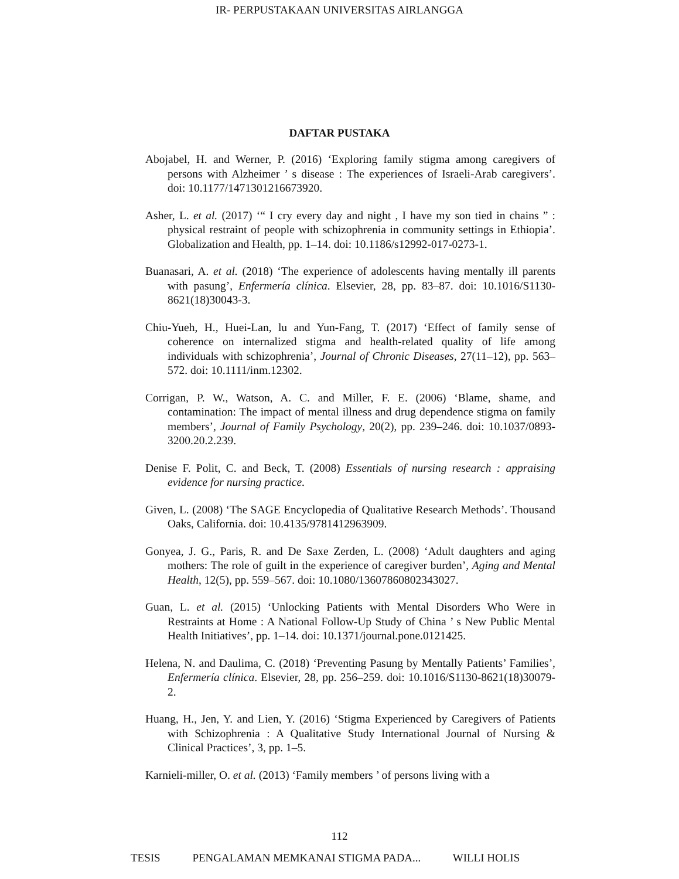IR- PERPUSTAKAAN UNIVERSITAS AIRLANGGA
DAFTAR PUSTAKA
Abojabel, H. and Werner, P. (2016) ‘Exploring family stigma among caregivers of persons with Alzheimer ’ s disease : The experiences of Israeli-Arab caregivers’. doi: 10.1177/1471301216673920.
Asher, L. et al. (2017) ‘“ I cry every day and night , I have my son tied in chains ” : physical restraint of people with schizophrenia in community settings in Ethiopia’. Globalization and Health, pp. 1–14. doi: 10.1186/s12992-017-0273-1.
Buanasari, A. et al. (2018) ‘The experience of adolescents having mentally ill parents with pasung’, Enfermería clínica. Elsevier, 28, pp. 83–87. doi: 10.1016/S1130-8621(18)30043-3.
Chiu-Yueh, H., Huei-Lan, lu and Yun-Fang, T. (2017) ‘Effect of family sense of coherence on internalized stigma and health-related quality of life among individuals with schizophrenia’, Journal of Chronic Diseases, 27(11–12), pp. 563–572. doi: 10.1111/inm.12302.
Corrigan, P. W., Watson, A. C. and Miller, F. E. (2006) ‘Blame, shame, and contamination: The impact of mental illness and drug dependence stigma on family members’, Journal of Family Psychology, 20(2), pp. 239–246. doi: 10.1037/0893-3200.20.2.239.
Denise F. Polit, C. and Beck, T. (2008) Essentials of nursing research : appraising evidence for nursing practice.
Given, L. (2008) ‘The SAGE Encyclopedia of Qualitative Research Methods’. Thousand Oaks, California. doi: 10.4135/9781412963909.
Gonyea, J. G., Paris, R. and De Saxe Zerden, L. (2008) ‘Adult daughters and aging mothers: The role of guilt in the experience of caregiver burden’, Aging and Mental Health, 12(5), pp. 559–567. doi: 10.1080/13607860802343027.
Guan, L. et al. (2015) ‘Unlocking Patients with Mental Disorders Who Were in Restraints at Home : A National Follow-Up Study of China ’ s New Public Mental Health Initiatives’, pp. 1–14. doi: 10.1371/journal.pone.0121425.
Helena, N. and Daulima, C. (2018) ‘Preventing Pasung by Mentally Patients’ Families’, Enfermería clínica. Elsevier, 28, pp. 256–259. doi: 10.1016/S1130-8621(18)30079-2.
Huang, H., Jen, Y. and Lien, Y. (2016) ‘Stigma Experienced by Caregivers of Patients with Schizophrenia : A Qualitative Study International Journal of Nursing & Clinical Practices’, 3, pp. 1–5.
Karnieli-miller, O. et al. (2013) ‘Family members ’ of persons living with a
112
TESIS PENGALAMAN MEMKANAI STIGMA PADA... WILLI HOLIS